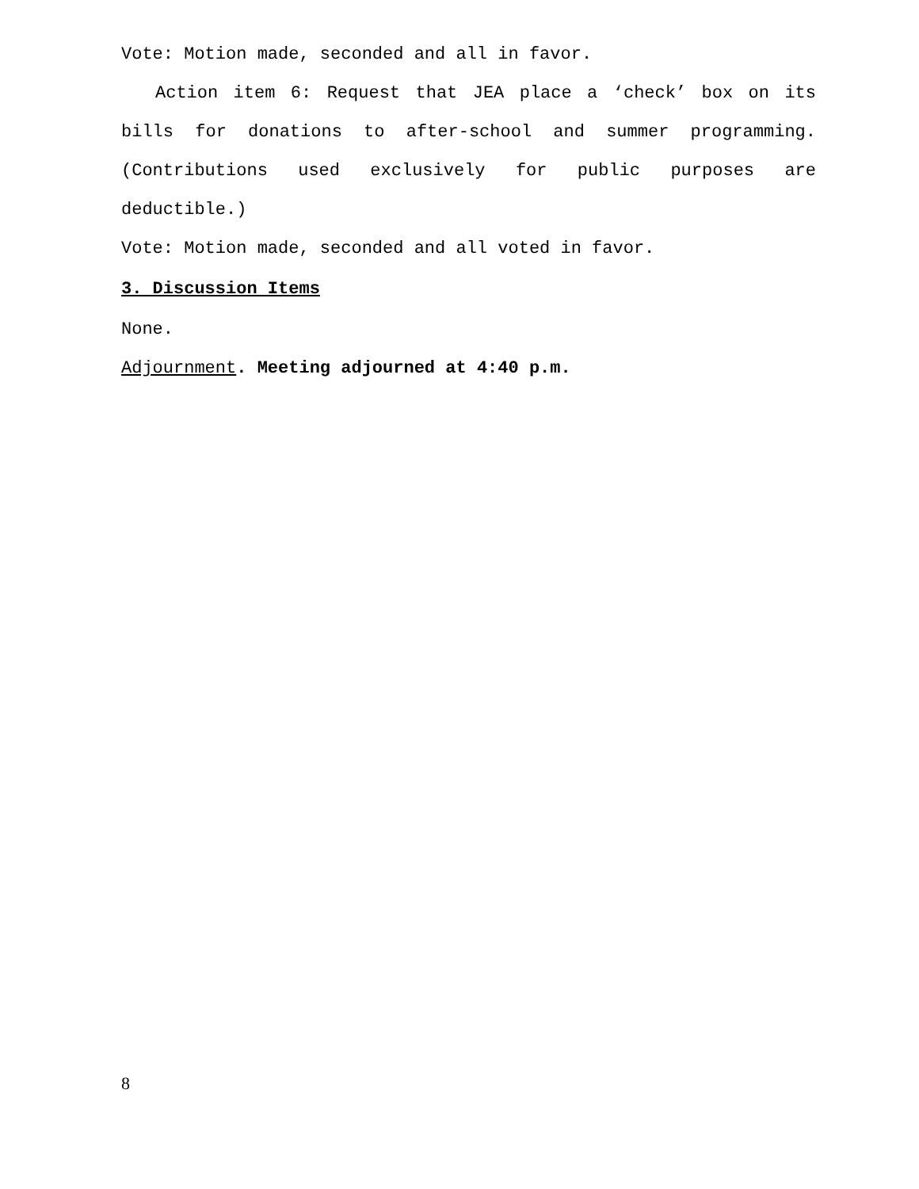Vote: Motion made, seconded and all in favor.
Action item 6: Request that JEA place a ‘check’ box on its bills for donations to after-school and summer programming. (Contributions used exclusively for public purposes are deductible.)
Vote: Motion made, seconded and all voted in favor.
3. Discussion Items
None.
Adjournment. Meeting adjourned at 4:40 p.m.
8